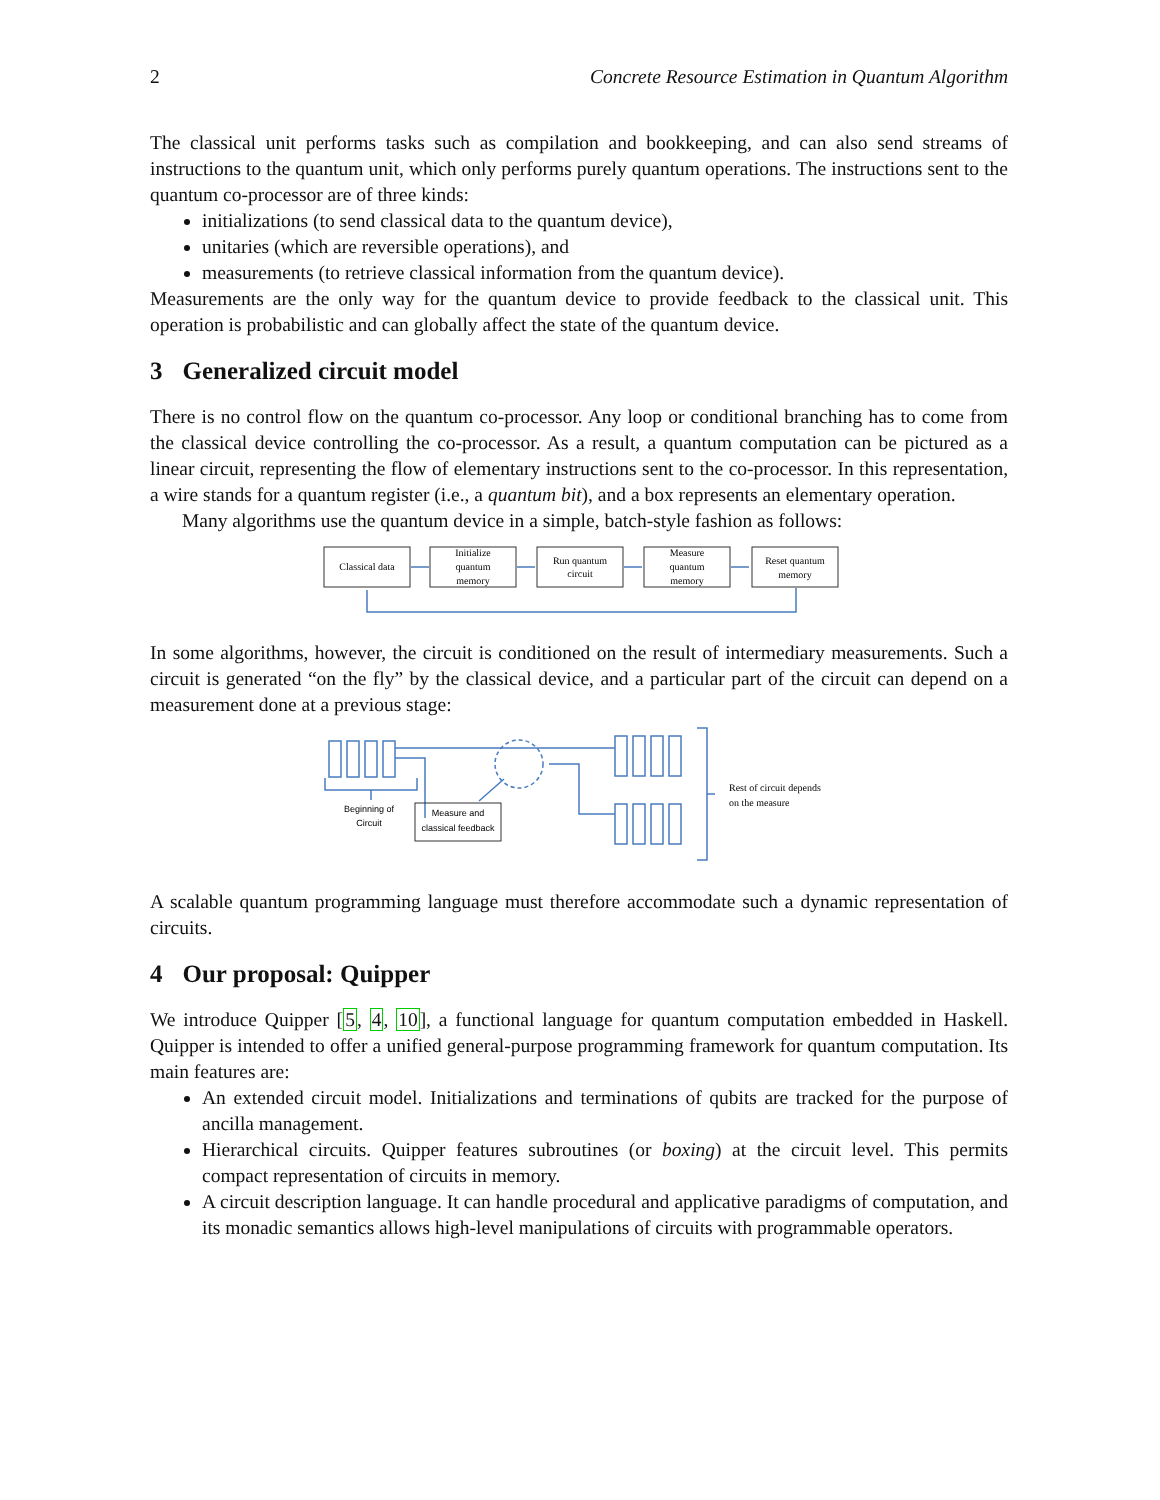2 Concrete Resource Estimation in Quantum Algorithm
The classical unit performs tasks such as compilation and bookkeeping, and can also send streams of instructions to the quantum unit, which only performs purely quantum operations. The instructions sent to the quantum co-processor are of three kinds:
initializations (to send classical data to the quantum device),
unitaries (which are reversible operations), and
measurements (to retrieve classical information from the quantum device).
Measurements are the only way for the quantum device to provide feedback to the classical unit. This operation is probabilistic and can globally affect the state of the quantum device.
3 Generalized circuit model
There is no control flow on the quantum co-processor. Any loop or conditional branching has to come from the classical device controlling the co-processor. As a result, a quantum computation can be pictured as a linear circuit, representing the flow of elementary instructions sent to the co-processor. In this representation, a wire stands for a quantum register (i.e., a quantum bit), and a box represents an elementary operation.
Many algorithms use the quantum device in a simple, batch-style fashion as follows:
Classical data
Initialize
quantum
memory
Run quantum
circuit
Measure
quantum
memory
Reset quantum
memory
In some algorithms, however, the circuit is conditioned on the result of intermediary measurements. Such a circuit is generated “on the fly” by the classical device, and a particular part of the circuit can depend on a measurement done at a previous stage:
Beginning of
Circuit
Measure and
classical feedback
Rest of circuit depends
on the measure
A scalable quantum programming language must therefore accommodate such a dynamic representation of circuits.
4 Our proposal: Quipper
We introduce Quipper [5, 4, 10], a functional language for quantum computation embedded in Haskell. Quipper is intended to offer a unified general-purpose programming framework for quantum computation. Its main features are:
An extended circuit model. Initializations and terminations of qubits are tracked for the purpose of ancilla management.
Hierarchical circuits. Quipper features subroutines (or boxing) at the circuit level. This permits compact representation of circuits in memory.
A circuit description language. It can handle procedural and applicative paradigms of computation, and its monadic semantics allows high-level manipulations of circuits with programmable operators.